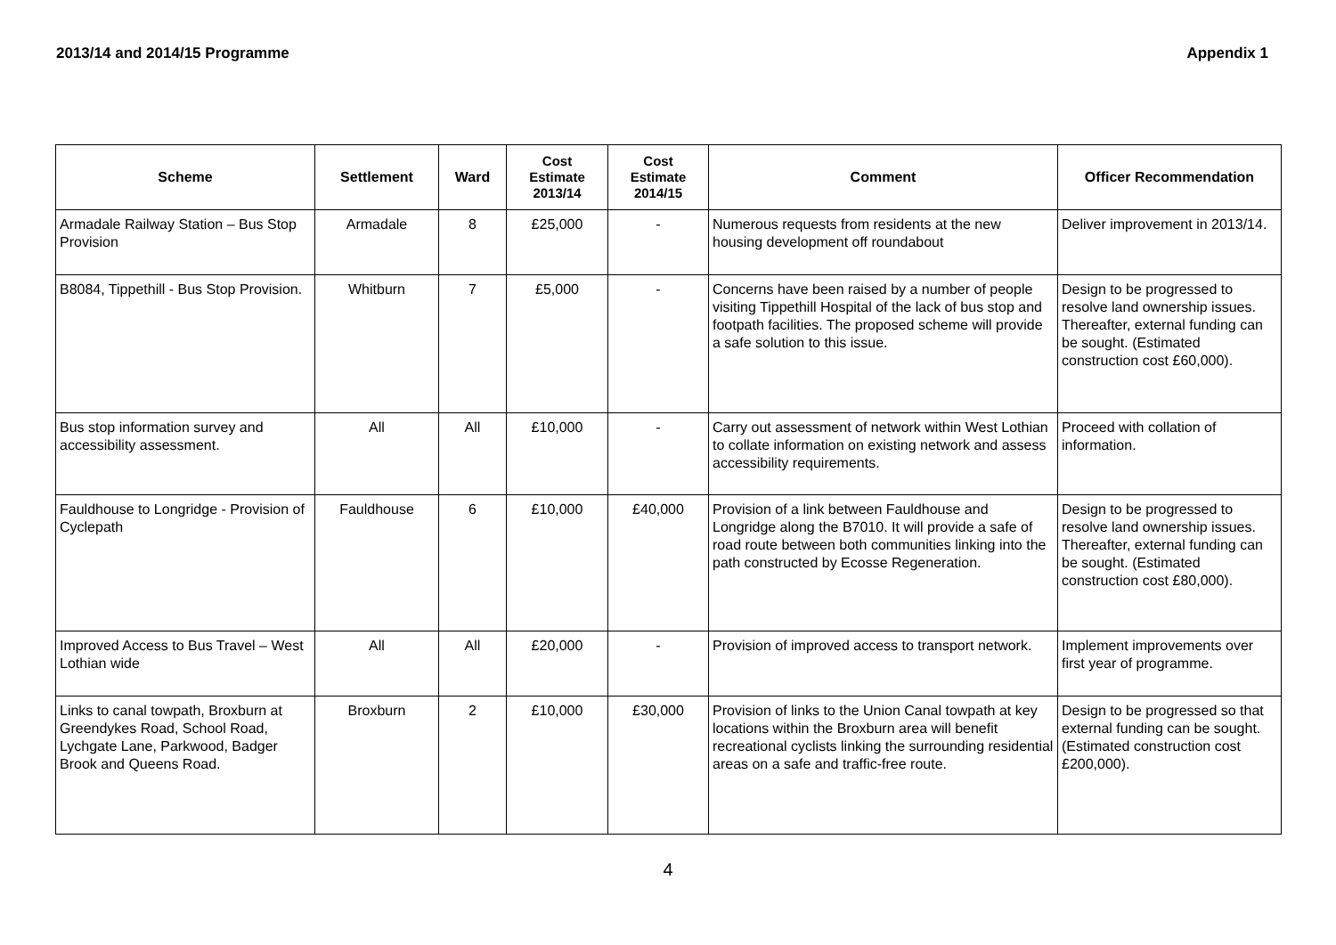2013/14 and 2014/15 Programme Appendix 1
| Scheme | Settlement | Ward | Cost Estimate 2013/14 | Cost Estimate 2014/15 | Comment | Officer Recommendation |
| --- | --- | --- | --- | --- | --- | --- |
| Armadale Railway Station – Bus Stop Provision | Armadale | 8 | £25,000 | - | Numerous requests from residents at the new housing development off roundabout | Deliver improvement in 2013/14. |
| B8084, Tippethill - Bus Stop Provision. | Whitburn | 7 | £5,000 | - | Concerns have been raised by a number of people visiting Tippethill Hospital of the lack of bus stop and footpath facilities. The proposed scheme will provide a safe solution to this issue. | Design to be progressed to resolve land ownership issues. Thereafter, external funding can be sought. (Estimated construction cost £60,000). |
| Bus stop information survey and accessibility assessment. | All | All | £10,000 | - | Carry out assessment of network within West Lothian to collate information on existing network and assess accessibility requirements. | Proceed with collation of information. |
| Fauldhouse to Longridge - Provision of Cyclepath | Fauldhouse | 6 | £10,000 | £40,000 | Provision of a link between Fauldhouse and Longridge along the B7010. It will provide a safe of road route between both communities linking into the path constructed by Ecosse Regeneration. | Design to be progressed to resolve land ownership issues. Thereafter, external funding can be sought. (Estimated construction cost £80,000). |
| Improved Access to Bus Travel – West Lothian wide | All | All | £20,000 | - | Provision of improved access to transport network. | Implement improvements over first year of programme. |
| Links to canal towpath, Broxburn at Greendykes Road, School Road, Lychgate Lane, Parkwood, Badger Brook and Queens Road. | Broxburn | 2 | £10,000 | £30,000 | Provision of links to the Union Canal towpath at key locations within the Broxburn area will benefit recreational cyclists linking the surrounding residential areas on a safe and traffic-free route. | Design to be progressed so that external funding can be sought. (Estimated construction cost £200,000). |
4